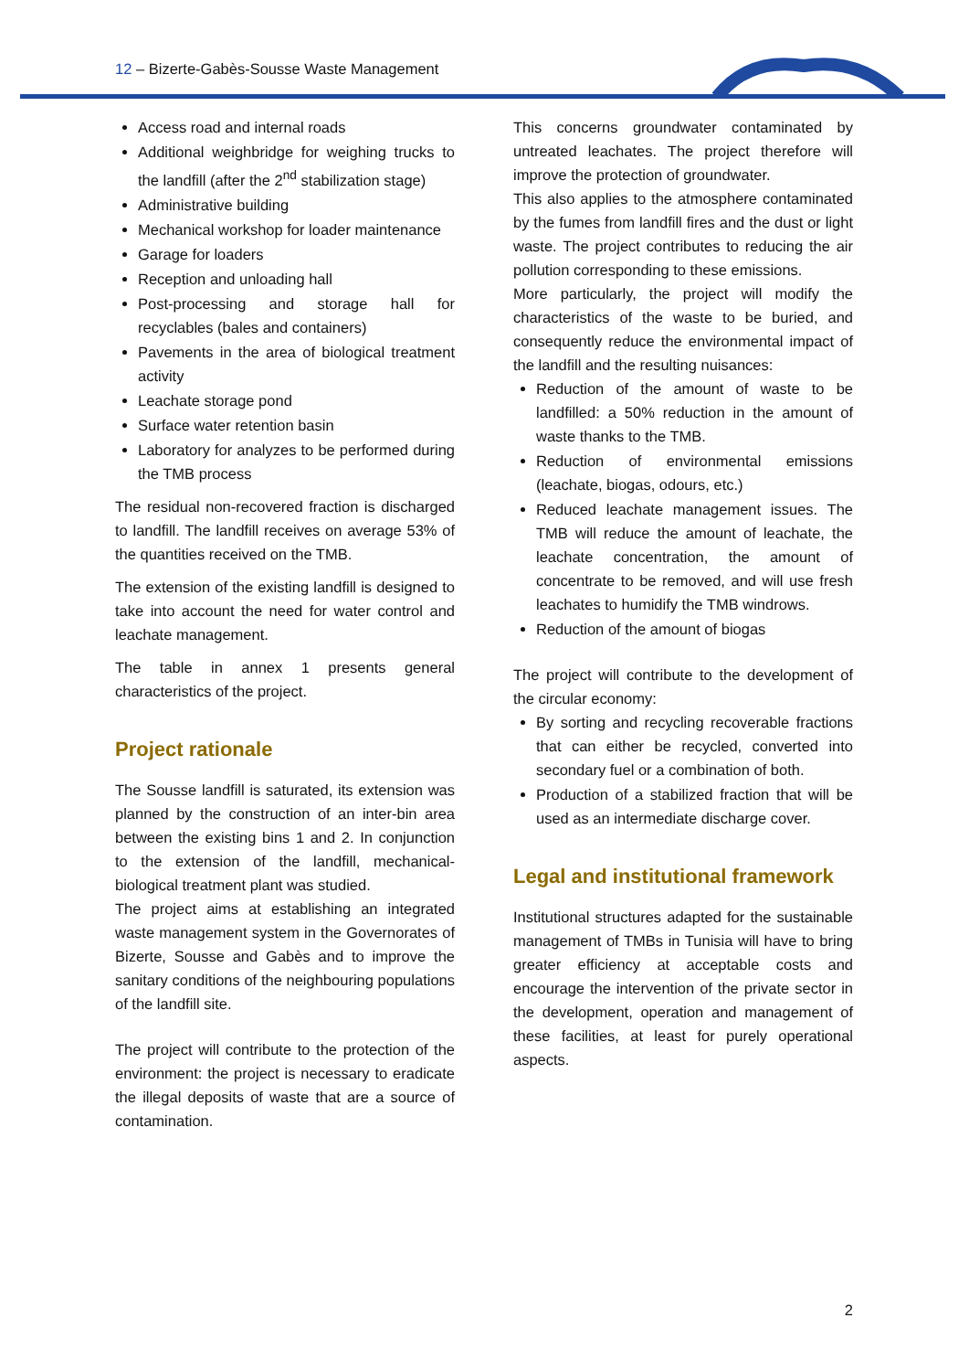12 – Bizerte-Gabès-Sousse Waste Management
Access road and internal roads
Additional weighbridge for weighing trucks to the landfill (after the 2<sup>nd</sup> stabilization stage)
Administrative building
Mechanical workshop for loader maintenance
Garage for loaders
Reception and unloading hall
Post-processing and storage hall for recyclables (bales and containers)
Pavements in the area of biological treatment activity
Leachate storage pond
Surface water retention basin
Laboratory for analyzes to be performed during the TMB process
The residual non-recovered fraction is discharged to landfill. The landfill receives on average 53% of the quantities received on the TMB.
The extension of the existing landfill is designed to take into account the need for water control and leachate management.
The table in annex 1 presents general characteristics of the project.
Project rationale
The Sousse landfill is saturated, its extension was planned by the construction of an inter-bin area between the existing bins 1 and 2. In conjunction to the extension of the landfill, mechanical-biological treatment plant was studied.
The project aims at establishing an integrated waste management system in the Governorates of Bizerte, Sousse and Gabès and to improve the sanitary conditions of the neighbouring populations of the landfill site.
The project will contribute to the protection of the environment: the project is necessary to eradicate the illegal deposits of waste that are a source of contamination.
This concerns groundwater contaminated by untreated leachates. The project therefore will improve the protection of groundwater.
This also applies to the atmosphere contaminated by the fumes from landfill fires and the dust or light waste. The project contributes to reducing the air pollution corresponding to these emissions.
More particularly, the project will modify the characteristics of the waste to be buried, and consequently reduce the environmental impact of the landfill and the resulting nuisances:
Reduction of the amount of waste to be landfilled: a 50% reduction in the amount of waste thanks to the TMB.
Reduction of environmental emissions (leachate, biogas, odours, etc.)
Reduced leachate management issues. The TMB will reduce the amount of leachate, the leachate concentration, the amount of concentrate to be removed, and will use fresh leachates to humidify the TMB windrows.
Reduction of the amount of biogas
The project will contribute to the development of the circular economy:
By sorting and recycling recoverable fractions that can either be recycled, converted into secondary fuel or a combination of both.
Production of a stabilized fraction that will be used as an intermediate discharge cover.
Legal and institutional framework
Institutional structures adapted for the sustainable management of TMBs in Tunisia will have to bring greater efficiency at acceptable costs and encourage the intervention of the private sector in the development, operation and management of these facilities, at least for purely operational aspects.
2